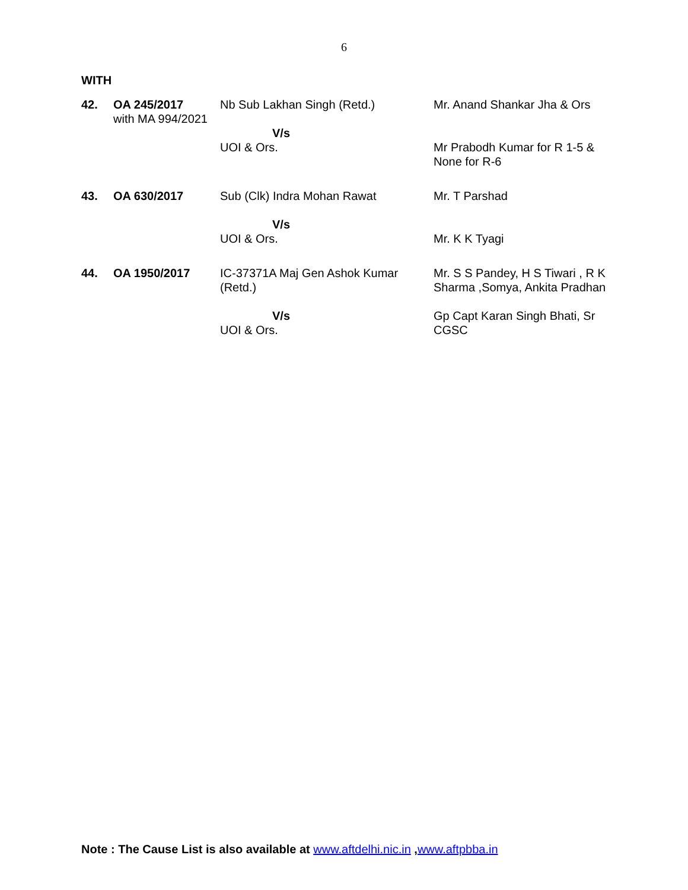6
WITH
| 42. | OA 245/2017 with MA 994/2021 | Nb Sub Lakhan Singh (Retd.) V/s UOI & Ors. | Mr. Anand Shankar Jha & Ors Mr Prabodh Kumar for R 1-5 & None for R-6 |
| 43. | OA 630/2017 | Sub (Clk) Indra Mohan Rawat V/s UOI & Ors. | Mr. T Parshad Mr. K K Tyagi |
| 44. | OA 1950/2017 | IC-37371A Maj Gen Ashok Kumar (Retd.) V/s UOI & Ors. | Mr. S S Pandey, H S Tiwari , R K Sharma ,Somya, Ankita Pradhan Gp Capt Karan Singh Bhati, Sr CGSC |
Note : The Cause List is also available at www.aftdelhi.nic.in ,www.aftpbba.in